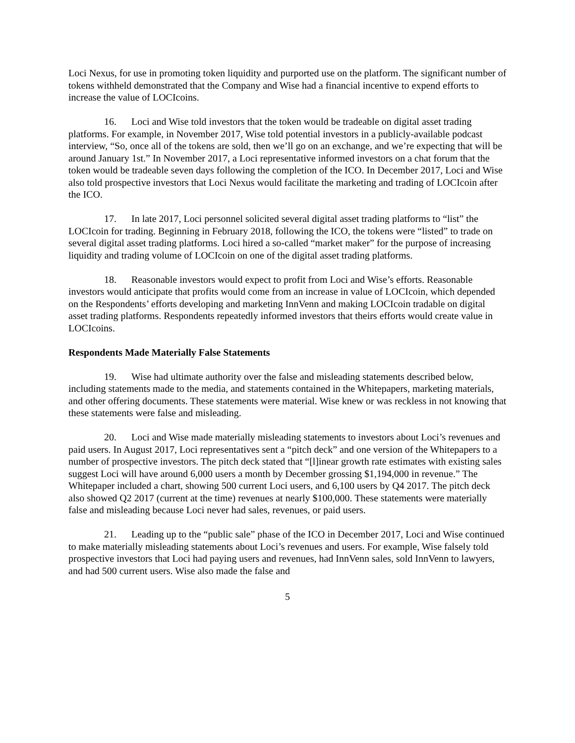Loci Nexus, for use in promoting token liquidity and purported use on the platform. The significant number of tokens withheld demonstrated that the Company and Wise had a financial incentive to expend efforts to increase the value of LOCIcoins.
16. Loci and Wise told investors that the token would be tradeable on digital asset trading platforms. For example, in November 2017, Wise told potential investors in a publicly-available podcast interview, “So, once all of the tokens are sold, then we’ll go on an exchange, and we’re expecting that will be around January 1st.” In November 2017, a Loci representative informed investors on a chat forum that the token would be tradeable seven days following the completion of the ICO. In December 2017, Loci and Wise also told prospective investors that Loci Nexus would facilitate the marketing and trading of LOCIcoin after the ICO.
17. In late 2017, Loci personnel solicited several digital asset trading platforms to “list” the LOCIcoin for trading. Beginning in February 2018, following the ICO, the tokens were “listed” to trade on several digital asset trading platforms. Loci hired a so-called “market maker” for the purpose of increasing liquidity and trading volume of LOCIcoin on one of the digital asset trading platforms.
18. Reasonable investors would expect to profit from Loci and Wise’s efforts. Reasonable investors would anticipate that profits would come from an increase in value of LOCIcoin, which depended on the Respondents’ efforts developing and marketing InnVenn and making LOCIcoin tradable on digital asset trading platforms. Respondents repeatedly informed investors that theirs efforts would create value in LOCIcoins.
Respondents Made Materially False Statements
19. Wise had ultimate authority over the false and misleading statements described below, including statements made to the media, and statements contained in the Whitepapers, marketing materials, and other offering documents. These statements were material. Wise knew or was reckless in not knowing that these statements were false and misleading.
20. Loci and Wise made materially misleading statements to investors about Loci’s revenues and paid users. In August 2017, Loci representatives sent a “pitch deck” and one version of the Whitepapers to a number of prospective investors. The pitch deck stated that “[l]inear growth rate estimates with existing sales suggest Loci will have around 6,000 users a month by December grossing $1,194,000 in revenue.” The Whitepaper included a chart, showing 500 current Loci users, and 6,100 users by Q4 2017. The pitch deck also showed Q2 2017 (current at the time) revenues at nearly $100,000. These statements were materially false and misleading because Loci never had sales, revenues, or paid users.
21. Leading up to the “public sale” phase of the ICO in December 2017, Loci and Wise continued to make materially misleading statements about Loci’s revenues and users. For example, Wise falsely told prospective investors that Loci had paying users and revenues, had InnVenn sales, sold InnVenn to lawyers, and had 500 current users. Wise also made the false and
5